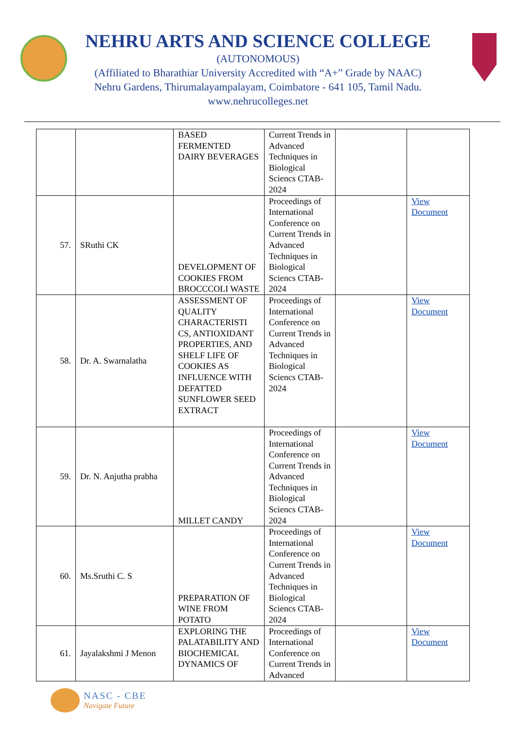NEHRU ARTS AND SCIENCE COLLEGE
(AUTONOMOUS)
(Affiliated to Bharathiar University Accredited with “A+” Grade by NAAC)
Nehru Gardens, Thirumalayampalayam, Coimbatore - 641 105, Tamil Nadu.
www.nehrucolleges.net
| | | BASED FERMENTED DAIRY BEVERAGES | Current Trends in Advanced Techniques in Biological Sciencs CTAB-2024 | | |
| 57. | SRuthi CK | DEVELOPMENT OF COOKIES FROM BROCCCOLI WASTE | Proceedings of International Conference on Current Trends in Advanced Techniques in Biological Sciencs CTAB-2024 | | View Document |
| 58. | Dr. A. Swarnalatha | ASSESSMENT OF QUALITY CHARACTERISTI CS, ANTIOXIDANT PROPERTIES, AND SHELF LIFE OF COOKIES AS INFLUENCE WITH DEFATTED SUNFLOWER SEED EXTRACT | Proceedings of International Conference on Current Trends in Advanced Techniques in Biological Sciencs CTAB-2024 | | View Document |
| 59. | Dr. N. Anjutha prabha | MILLET CANDY | Proceedings of International Conference on Current Trends in Advanced Techniques in Biological Sciencs CTAB-2024 | | View Document |
| 60. | Ms.Sruthi C. S | PREPARATION OF WINE FROM POTATO | Proceedings of International Conference on Current Trends in Advanced Techniques in Biological Sciencs CTAB-2024 | | View Document |
| 61. | Jayalakshmi J Menon | EXPLORING THE PALATABILITY AND BIOCHEMICAL DYNAMICS OF | Proceedings of International Conference on Current Trends in Advanced | | View Document |
NASC - CBE
Navigate Future